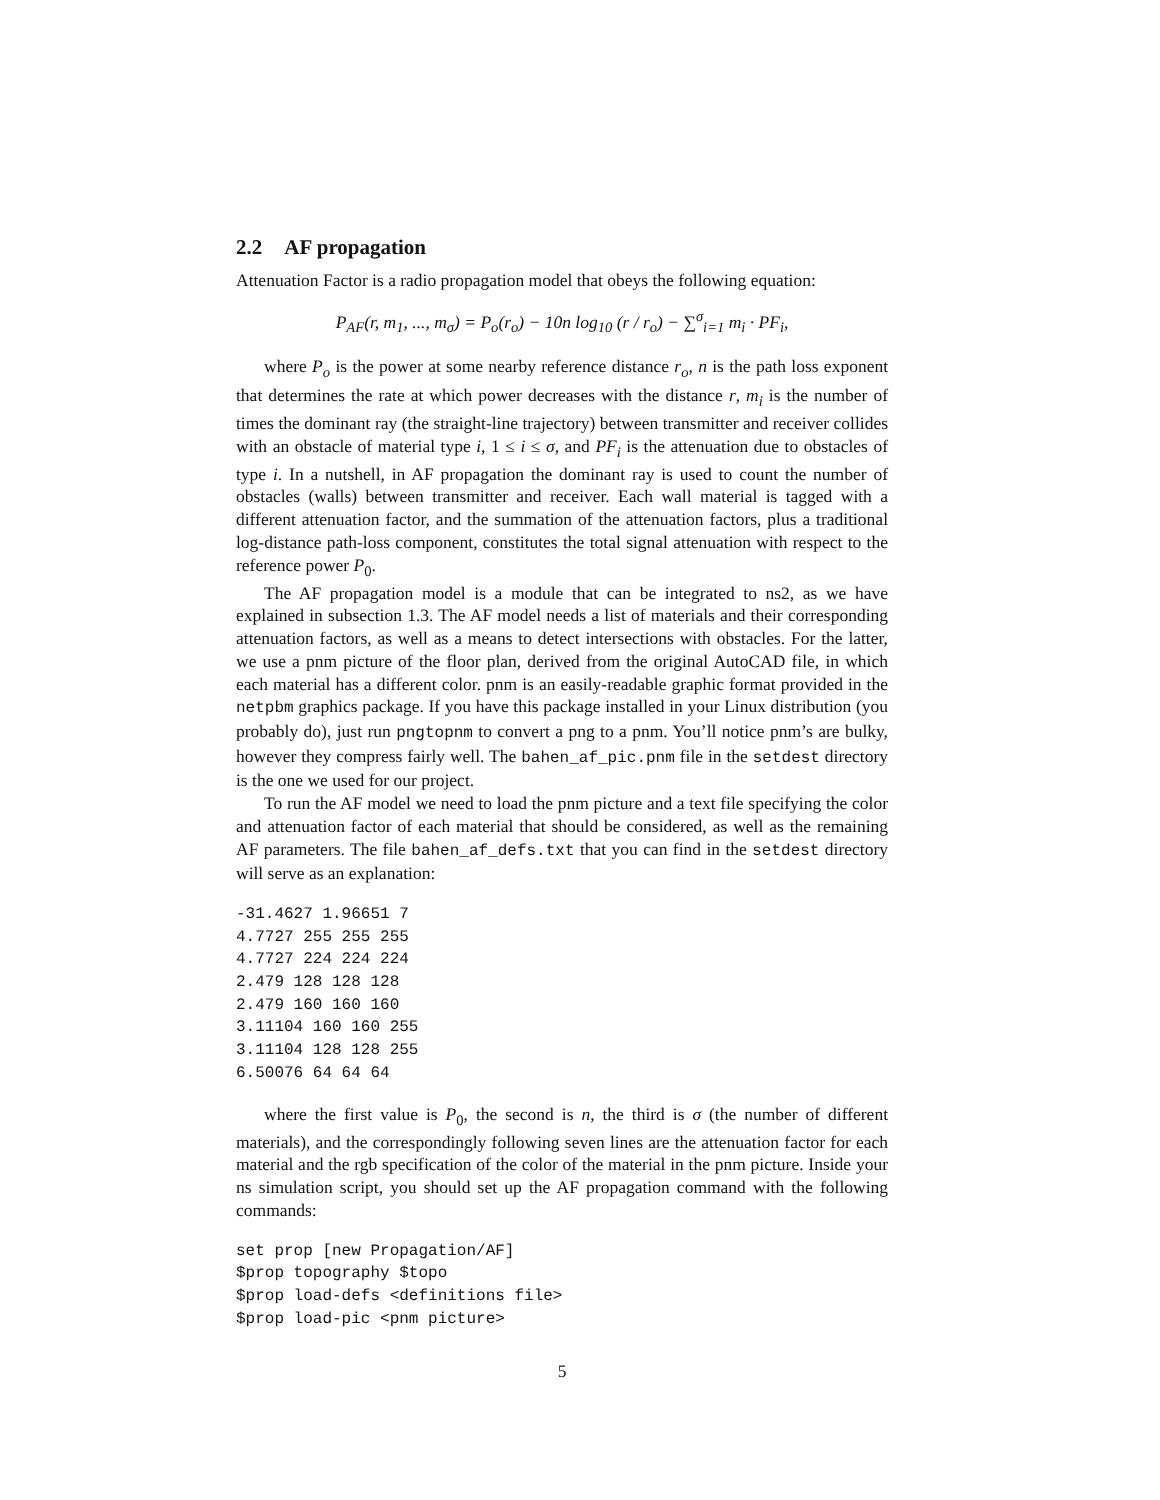2.2 AF propagation
Attenuation Factor is a radio propagation model that obeys the following equation:
P<sub>AF</sub>(r, m<sub>1</sub>, ..., m<sub>σ</sub>) = P<sub>o</sub>(r<sub>o</sub>) − 10n log<sub>10</sub> (r / r<sub>o</sub>) − ∑<sup>σ</sup><sub>i=1</sub> m<sub>i</sub> · PF<sub>i</sub>,
where P<sub>o</sub> is the power at some nearby reference distance r<sub>o</sub>, n is the path loss exponent that determines the rate at which power decreases with the distance r, m<sub>i</sub> is the number of times the dominant ray (the straight-line trajectory) between transmitter and receiver collides with an obstacle of material type i, 1 ≤ i ≤ σ, and PF<sub>i</sub> is the attenuation due to obstacles of type i. In a nutshell, in AF propagation the dominant ray is used to count the number of obstacles (walls) between transmitter and receiver. Each wall material is tagged with a different attenuation factor, and the summation of the attenuation factors, plus a traditional log-distance path-loss component, constitutes the total signal attenuation with respect to the reference power P<sub>0</sub>.
The AF propagation model is a module that can be integrated to ns2, as we have explained in subsection 1.3. The AF model needs a list of materials and their corresponding attenuation factors, as well as a means to detect intersections with obstacles. For the latter, we use a pnm picture of the floor plan, derived from the original AutoCAD file, in which each material has a different color. pnm is an easily-readable graphic format provided in the netpbm graphics package. If you have this package installed in your Linux distribution (you probably do), just run pngtopnm to convert a png to a pnm. You’ll notice pnm’s are bulky, however they compress fairly well. The bahen_af_pic.pnm file in the setdest directory is the one we used for our project.
To run the AF model we need to load the pnm picture and a text file specifying the color and attenuation factor of each material that should be considered, as well as the remaining AF parameters. The file bahen_af_defs.txt that you can find in the setdest directory will serve as an explanation:
-31.4627 1.96651 7
4.7727 255 255 255
4.7727 224 224 224
2.479 128 128 128
2.479 160 160 160
3.11104 160 160 255
3.11104 128 128 255
6.50076 64 64 64
where the first value is P<sub>0</sub>, the second is n, the third is σ (the number of different materials), and the correspondingly following seven lines are the attenuation factor for each material and the rgb specification of the color of the material in the pnm picture. Inside your ns simulation script, you should set up the AF propagation command with the following commands:
set prop [new Propagation/AF]
$prop topography $topo
$prop load-defs <definitions file>
$prop load-pic <pnm picture>
5